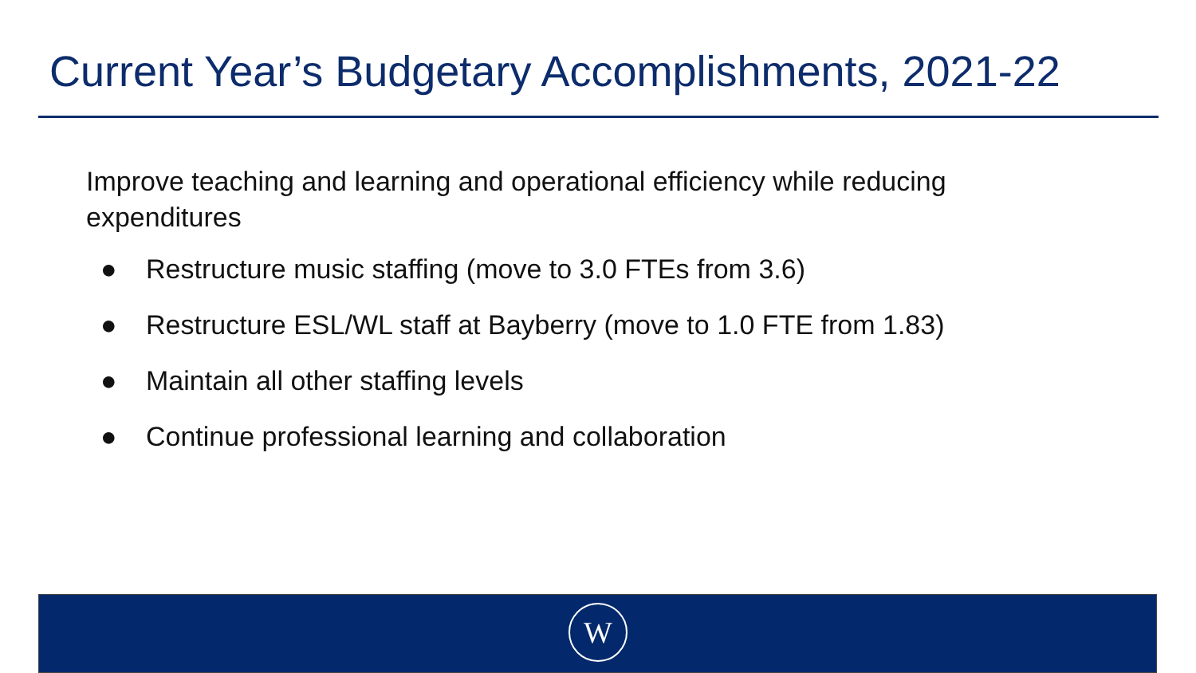Current Year’s Budgetary Accomplishments, 2021-22
Improve teaching and learning and operational efficiency while reducing expenditures
● Restructure music staffing (move to 3.0 FTEs from 3.6)
● Restructure ESL/WL staff at Bayberry (move to 1.0 FTE from 1.83)
● Maintain all other staffing levels
● Continue professional learning and collaboration
W